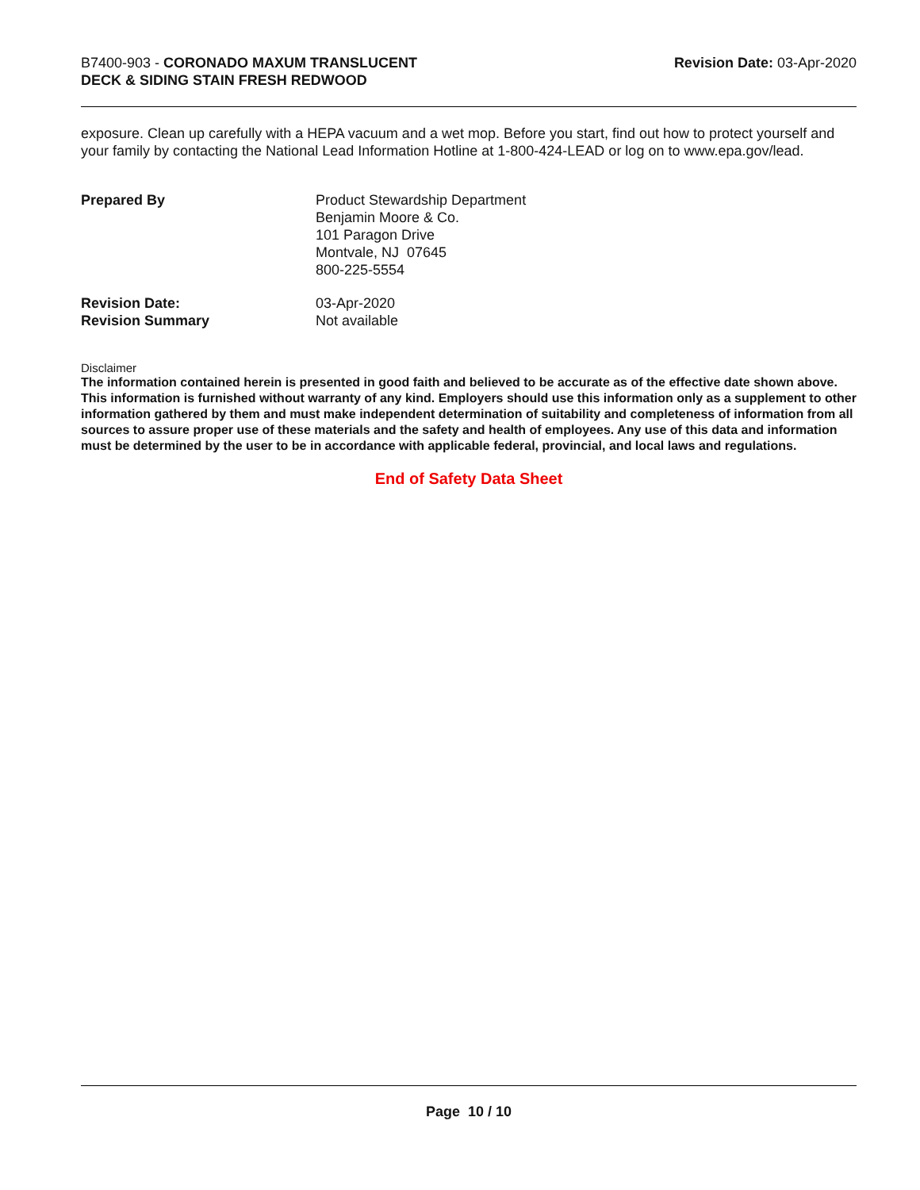B7400-903 - CORONADO MAXUM TRANSLUCENT
DECK & SIDING STAIN FRESH REDWOOD
Revision Date: 03-Apr-2020
exposure. Clean up carefully with a HEPA vacuum and a wet mop. Before you start, find out how to protect yourself and your family by contacting the National Lead Information Hotline at 1-800-424-LEAD or log on to www.epa.gov/lead.
Prepared By Product Stewardship Department
Benjamin Moore & Co.
101 Paragon Drive
Montvale, NJ 07645
800-225-5554
Revision Date:
Revision Summary
03-Apr-2020
Not available
Disclaimer
The information contained herein is presented in good faith and believed to be accurate as of the effective date shown above. This information is furnished without warranty of any kind. Employers should use this information only as a supplement to other information gathered by them and must make independent determination of suitability and completeness of information from all sources to assure proper use of these materials and the safety and health of employees. Any use of this data and information must be determined by the user to be in accordance with applicable federal, provincial, and local laws and regulations.
End of Safety Data Sheet
Page 10 / 10